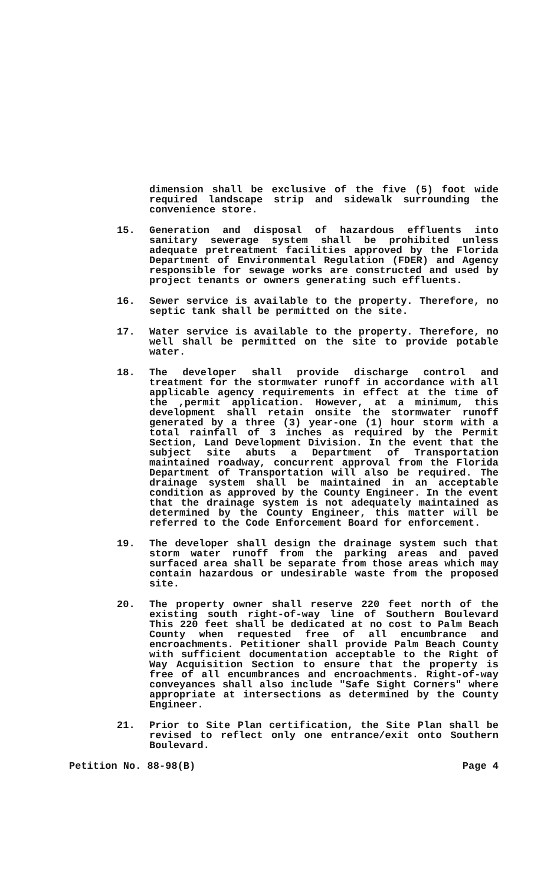dimension shall be exclusive of the five (5) foot wide required landscape strip and sidewalk surrounding the convenience store.
15. Generation and disposal of hazardous effluents into sanitary sewerage system shall be prohibited unless adequate pretreatment facilities approved by the Florida Department of Environmental Regulation (FDER) and Agency responsible for sewage works are constructed and used by project tenants or owners generating such effluents.
16. Sewer service is available to the property. Therefore, no septic tank shall be permitted on the site.
17. Water service is available to the property. Therefore, no well shall be permitted on the site to provide potable water.
18. The developer shall provide discharge control and treatment for the stormwater runoff in accordance with all applicable agency requirements in effect at the time of the ,permit application. However, at a minimum, this development shall retain onsite the stormwater runoff generated by a three (3) year-one (1) hour storm with a total rainfall of 3 inches as required by the Permit Section, Land Development Division. In the event that the subject site abuts a Department of Transportation maintained roadway, concurrent approval from the Florida Department of Transportation will also be required. The drainage system shall be maintained in an acceptable condition as approved by the County Engineer. In the event that the drainage system is not adequately maintained as determined by the County Engineer, this matter will be referred to the Code Enforcement Board for enforcement.
19. The developer shall design the drainage system such that storm water runoff from the parking areas and paved surfaced area shall be separate from those areas which may contain hazardous or undesirable waste from the proposed site.
20. The property owner shall reserve 220 feet north of the existing south right-of-way line of Southern Boulevard This 220 feet shall be dedicated at no cost to Palm Beach County when requested free of all encumbrance and encroachments. Petitioner shall provide Palm Beach County with sufficient documentation acceptable to the Right of Way Acquisition Section to ensure that the property is free of all encumbrances and encroachments. Right-of-way conveyances shall also include "Safe Sight Corners" where appropriate at intersections as determined by the County Engineer.
21. Prior to Site Plan certification, the Site Plan shall be revised to reflect only one entrance/exit onto Southern Boulevard.
Petition No. 88-98(B) Page 4